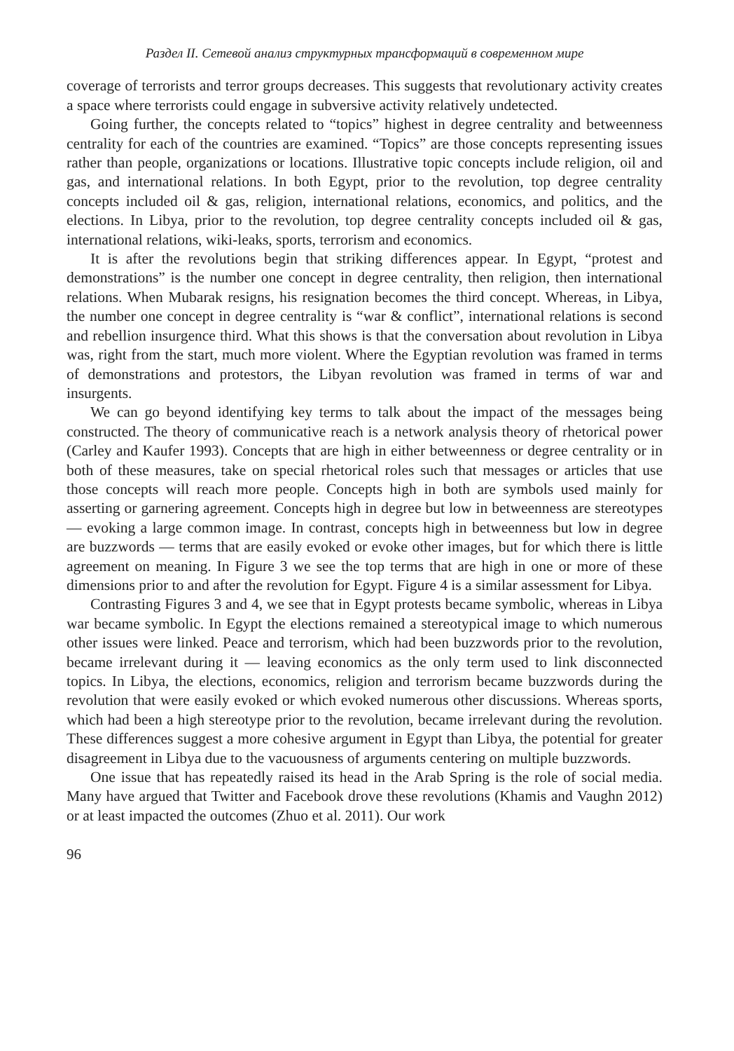Раздел II. Сетевой анализ структурных трансформаций в современном мире
coverage of terrorists and terror groups decreases. This suggests that revolutionary activity creates a space where terrorists could engage in subversive activity relatively undetected.
Going further, the concepts related to “topics” highest in degree centrality and betweenness centrality for each of the countries are examined. “Topics” are those concepts representing issues rather than people, organizations or locations. Illustrative topic concepts include religion, oil and gas, and international relations. In both Egypt, prior to the revolution, top degree centrality concepts included oil & gas, religion, international relations, economics, and politics, and the elections. In Libya, prior to the revolution, top degree centrality concepts included oil & gas, international relations, wiki-leaks, sports, terrorism and economics.
It is after the revolutions begin that striking differences appear. In Egypt, “protest and demonstrations” is the number one concept in degree centrality, then religion, then international relations. When Mubarak resigns, his resignation becomes the third concept. Whereas, in Libya, the number one concept in degree centrality is “war & conflict”, international relations is second and rebellion insurgence third. What this shows is that the conversation about revolution in Libya was, right from the start, much more violent. Where the Egyptian revolution was framed in terms of demonstrations and protestors, the Libyan revolution was framed in terms of war and insurgents.
We can go beyond identifying key terms to talk about the impact of the messages being constructed. The theory of communicative reach is a network analysis theory of rhetorical power (Carley and Kaufer 1993). Concepts that are high in either betweenness or degree centrality or in both of these measures, take on special rhetorical roles such that messages or articles that use those concepts will reach more people. Concepts high in both are symbols used mainly for asserting or garnering agreement. Concepts high in degree but low in betweenness are stereotypes — evoking a large common image. In contrast, concepts high in betweenness but low in degree are buzzwords — terms that are easily evoked or evoke other images, but for which there is little agreement on meaning. In Figure 3 we see the top terms that are high in one or more of these dimensions prior to and after the revolution for Egypt. Figure 4 is a similar assessment for Libya.
Contrasting Figures 3 and 4, we see that in Egypt protests became symbolic, whereas in Libya war became symbolic. In Egypt the elections remained a stereotypical image to which numerous other issues were linked. Peace and terrorism, which had been buzzwords prior to the revolution, became irrelevant during it — leaving economics as the only term used to link disconnected topics. In Libya, the elections, economics, religion and terrorism became buzzwords during the revolution that were easily evoked or which evoked numerous other discussions. Whereas sports, which had been a high stereotype prior to the revolution, became irrelevant during the revolution. These differences suggest a more cohesive argument in Egypt than Libya, the potential for greater disagreement in Libya due to the vacuousness of arguments centering on multiple buzzwords.
One issue that has repeatedly raised its head in the Arab Spring is the role of social media. Many have argued that Twitter and Facebook drove these revolutions (Khamis and Vaughn 2012) or at least impacted the outcomes (Zhuo et al. 2011). Our work
96